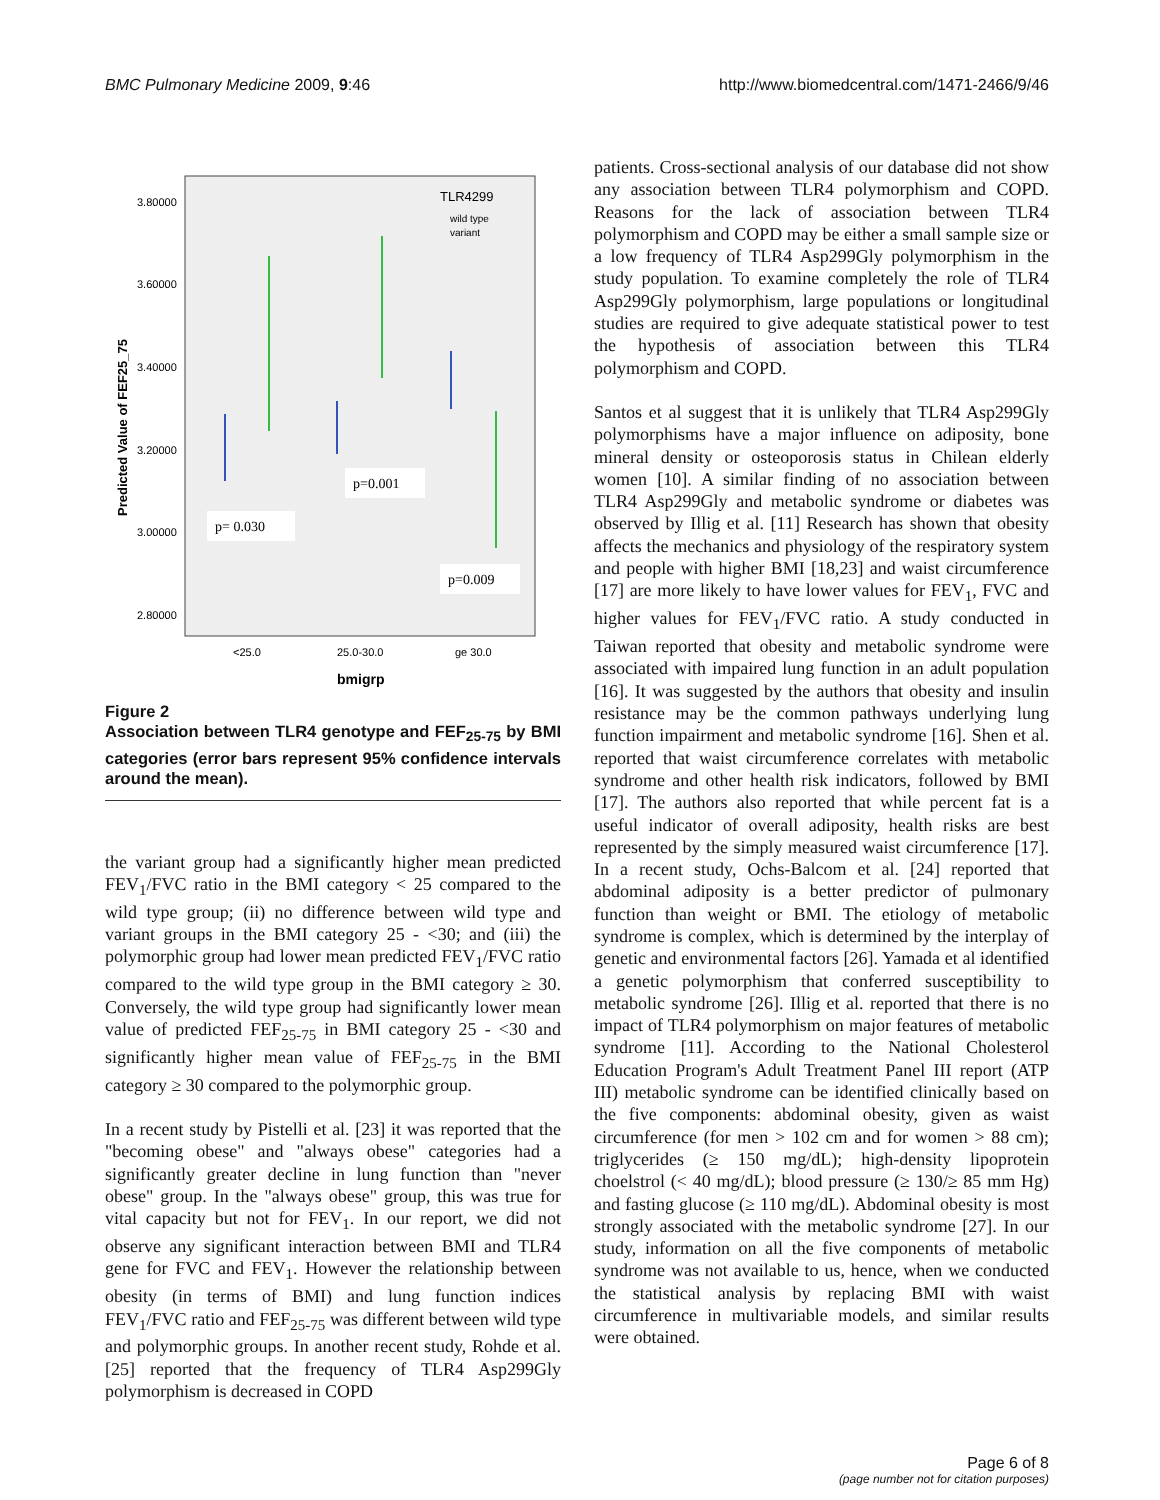BMC Pulmonary Medicine 2009, 9:46 http://www.biomedcentral.com/1471-2466/9/46
3.80000
3.60000
3.40000
3.20000
3.00000
2.80000
Predicted Value of FEF25_75
TLR4299
wild type
variant
p= 0.030
p=0.001
p=0.009
<25.0
25.0-30.0
ge 30.0
bmigrp
Figure 2
Association between TLR4 genotype and FEF<sub>25-75</sub> by BMI categories (error bars represent 95% confidence intervals around the mean).
the variant group had a significantly higher mean predicted FEV<sub>1</sub>/FVC ratio in the BMI category < 25 compared to the wild type group; (ii) no difference between wild type and variant groups in the BMI category 25 - <30; and (iii) the polymorphic group had lower mean predicted FEV<sub>1</sub>/FVC ratio compared to the wild type group in the BMI category ≥ 30. Conversely, the wild type group had significantly lower mean value of predicted FEF<sub>25-75</sub> in BMI category 25 - <30 and significantly higher mean value of FEF<sub>25-75</sub> in the BMI category ≥ 30 compared to the polymorphic group.
In a recent study by Pistelli et al. [23] it was reported that the "becoming obese" and "always obese" categories had a significantly greater decline in lung function than "never obese" group. In the "always obese" group, this was true for vital capacity but not for FEV<sub>1</sub>. In our report, we did not observe any significant interaction between BMI and TLR4 gene for FVC and FEV<sub>1</sub>. However the relationship between obesity (in terms of BMI) and lung function indices FEV<sub>1</sub>/FVC ratio and FEF<sub>25-75</sub> was different between wild type and polymorphic groups. In another recent study, Rohde et al. [25] reported that the frequency of TLR4 Asp299Gly polymorphism is decreased in COPD
patients. Cross-sectional analysis of our database did not show any association between TLR4 polymorphism and COPD. Reasons for the lack of association between TLR4 polymorphism and COPD may be either a small sample size or a low frequency of TLR4 Asp299Gly polymorphism in the study population. To examine completely the role of TLR4 Asp299Gly polymorphism, large populations or longitudinal studies are required to give adequate statistical power to test the hypothesis of association between this TLR4 polymorphism and COPD.
Santos et al suggest that it is unlikely that TLR4 Asp299Gly polymorphisms have a major influence on adiposity, bone mineral density or osteoporosis status in Chilean elderly women [10]. A similar finding of no association between TLR4 Asp299Gly and metabolic syndrome or diabetes was observed by Illig et al. [11] Research has shown that obesity affects the mechanics and physiology of the respiratory system and people with higher BMI [18,23] and waist circumference [17] are more likely to have lower values for FEV<sub>1</sub>, FVC and higher values for FEV<sub>1</sub>/FVC ratio. A study conducted in Taiwan reported that obesity and metabolic syndrome were associated with impaired lung function in an adult population [16]. It was suggested by the authors that obesity and insulin resistance may be the common pathways underlying lung function impairment and metabolic syndrome [16]. Shen et al. reported that waist circumference correlates with metabolic syndrome and other health risk indicators, followed by BMI [17]. The authors also reported that while percent fat is a useful indicator of overall adiposity, health risks are best represented by the simply measured waist circumference [17]. In a recent study, Ochs-Balcom et al. [24] reported that abdominal adiposity is a better predictor of pulmonary function than weight or BMI. The etiology of metabolic syndrome is complex, which is determined by the interplay of genetic and environmental factors [26]. Yamada et al identified a genetic polymorphism that conferred susceptibility to metabolic syndrome [26]. Illig et al. reported that there is no impact of TLR4 polymorphism on major features of metabolic syndrome [11]. According to the National Cholesterol Education Program's Adult Treatment Panel III report (ATP III) metabolic syndrome can be identified clinically based on the five components: abdominal obesity, given as waist circumference (for men > 102 cm and for women > 88 cm); triglycerides (≥ 150 mg/dL); high-density lipoprotein choelstrol (< 40 mg/dL); blood pressure (≥ 130/≥ 85 mm Hg) and fasting glucose (≥ 110 mg/dL). Abdominal obesity is most strongly associated with the metabolic syndrome [27]. In our study, information on all the five components of metabolic syndrome was not available to us, hence, when we conducted the statistical analysis by replacing BMI with waist circumference in multivariable models, and similar results were obtained.
Page 6 of 8
(page number not for citation purposes)